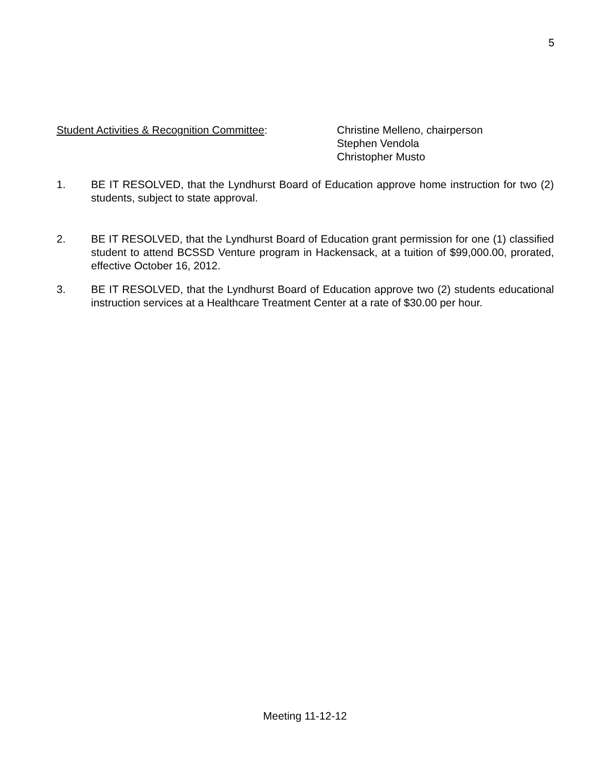5
Student Activities & Recognition Committee: Christine Melleno, chairperson
Stephen Vendola
Christopher Musto
1. BE IT RESOLVED, that the Lyndhurst Board of Education approve home instruction for two (2) students, subject to state approval.
2. BE IT RESOLVED, that the Lyndhurst Board of Education grant permission for one (1) classified student to attend BCSSD Venture program in Hackensack, at a tuition of $99,000.00, prorated, effective October 16, 2012.
3. BE IT RESOLVED, that the Lyndhurst Board of Education approve two (2) students educational instruction services at a Healthcare Treatment Center at a rate of $30.00 per hour.
Meeting 11-12-12